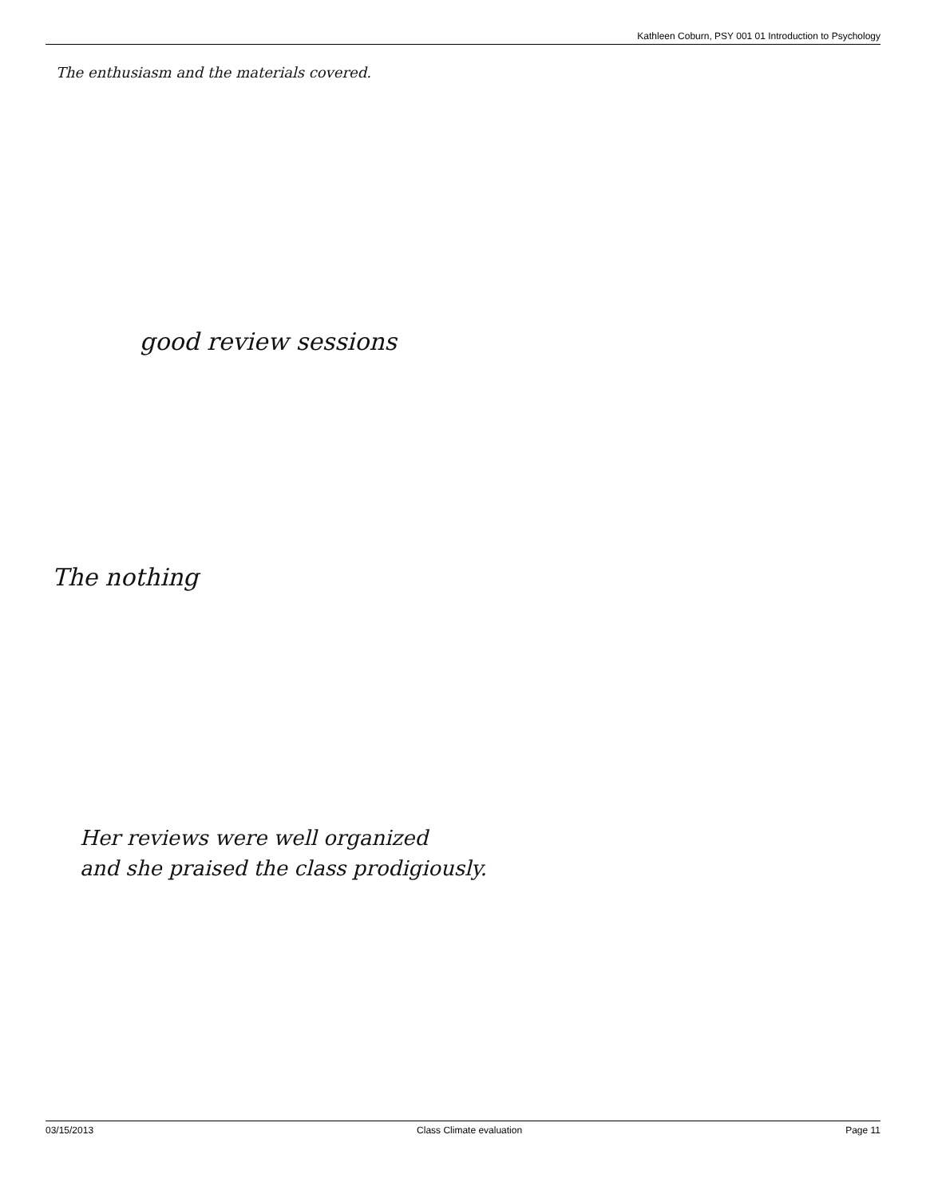Kathleen Coburn, PSY 001 01 Introduction to Psychology
The enthusiasm and the materials covered.
good review sessions
The nothing
Her reviews were well organized
and she praised the class prodigiously.
03/15/2013 Class Climate evaluation Page 11